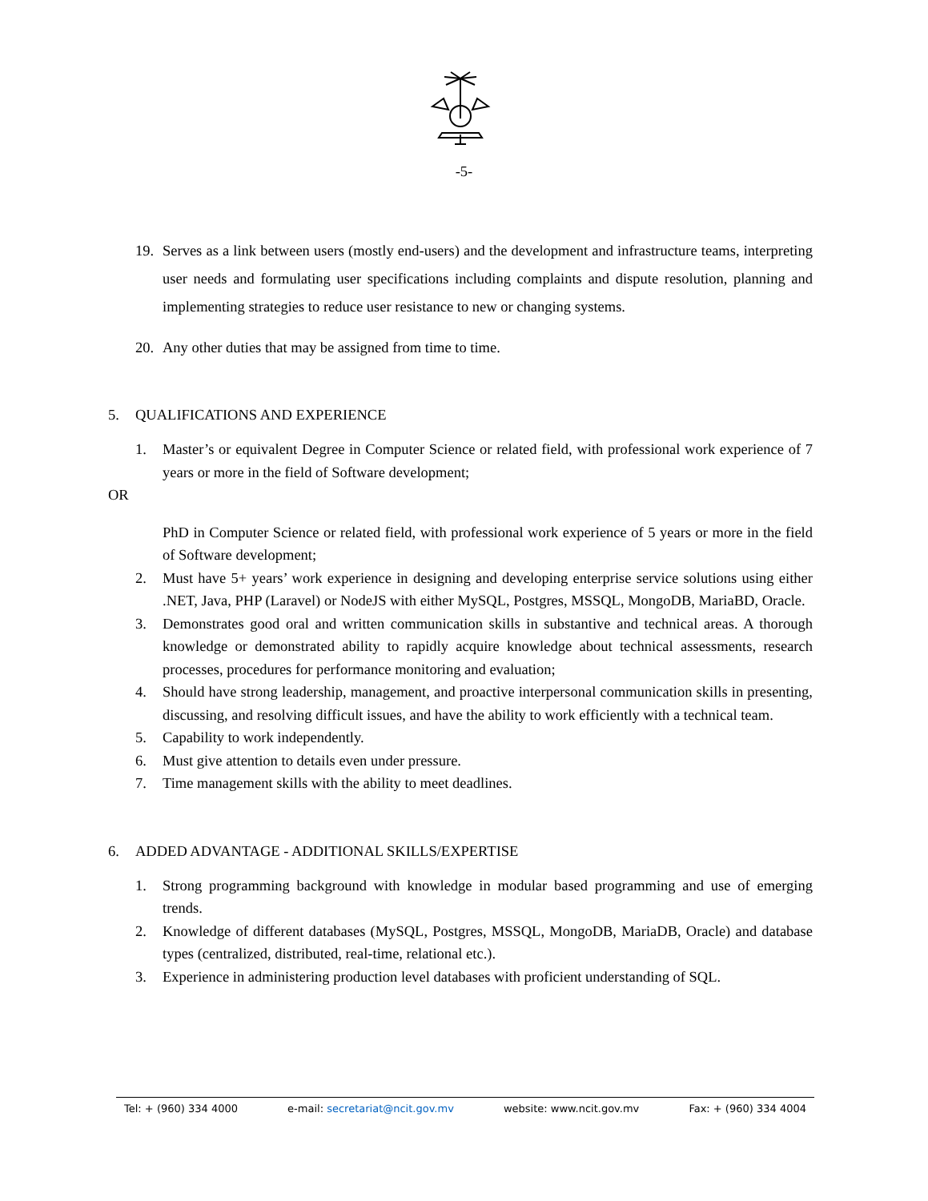-5-
19. Serves as a link between users (mostly end-users) and the development and infrastructure teams, interpreting user needs and formulating user specifications including complaints and dispute resolution, planning and implementing strategies to reduce user resistance to new or changing systems.
20. Any other duties that may be assigned from time to time.
5. QUALIFICATIONS AND EXPERIENCE
1. Master’s or equivalent Degree in Computer Science or related field, with professional work experience of 7 years or more in the field of Software development;
OR
PhD in Computer Science or related field, with professional work experience of 5 years or more in the field of Software development;
2. Must have 5+ years’ work experience in designing and developing enterprise service solutions using either .NET, Java, PHP (Laravel) or NodeJS with either MySQL, Postgres, MSSQL, MongoDB, MariaBD, Oracle.
3. Demonstrates good oral and written communication skills in substantive and technical areas. A thorough knowledge or demonstrated ability to rapidly acquire knowledge about technical assessments, research processes, procedures for performance monitoring and evaluation;
4. Should have strong leadership, management, and proactive interpersonal communication skills in presenting, discussing, and resolving difficult issues, and have the ability to work efficiently with a technical team.
5. Capability to work independently.
6. Must give attention to details even under pressure.
7. Time management skills with the ability to meet deadlines.
6. ADDED ADVANTAGE - ADDITIONAL SKILLS/EXPERTISE
1. Strong programming background with knowledge in modular based programming and use of emerging trends.
2. Knowledge of different databases (MySQL, Postgres, MSSQL, MongoDB, MariaDB, Oracle) and database types (centralized, distributed, real-time, relational etc.).
3. Experience in administering production level databases with proficient understanding of SQL.
Tel: + (960) 334 4000 e-mail: secretariat@ncit.gov.mv website: www.ncit.gov.mv Fax: + (960) 334 4004